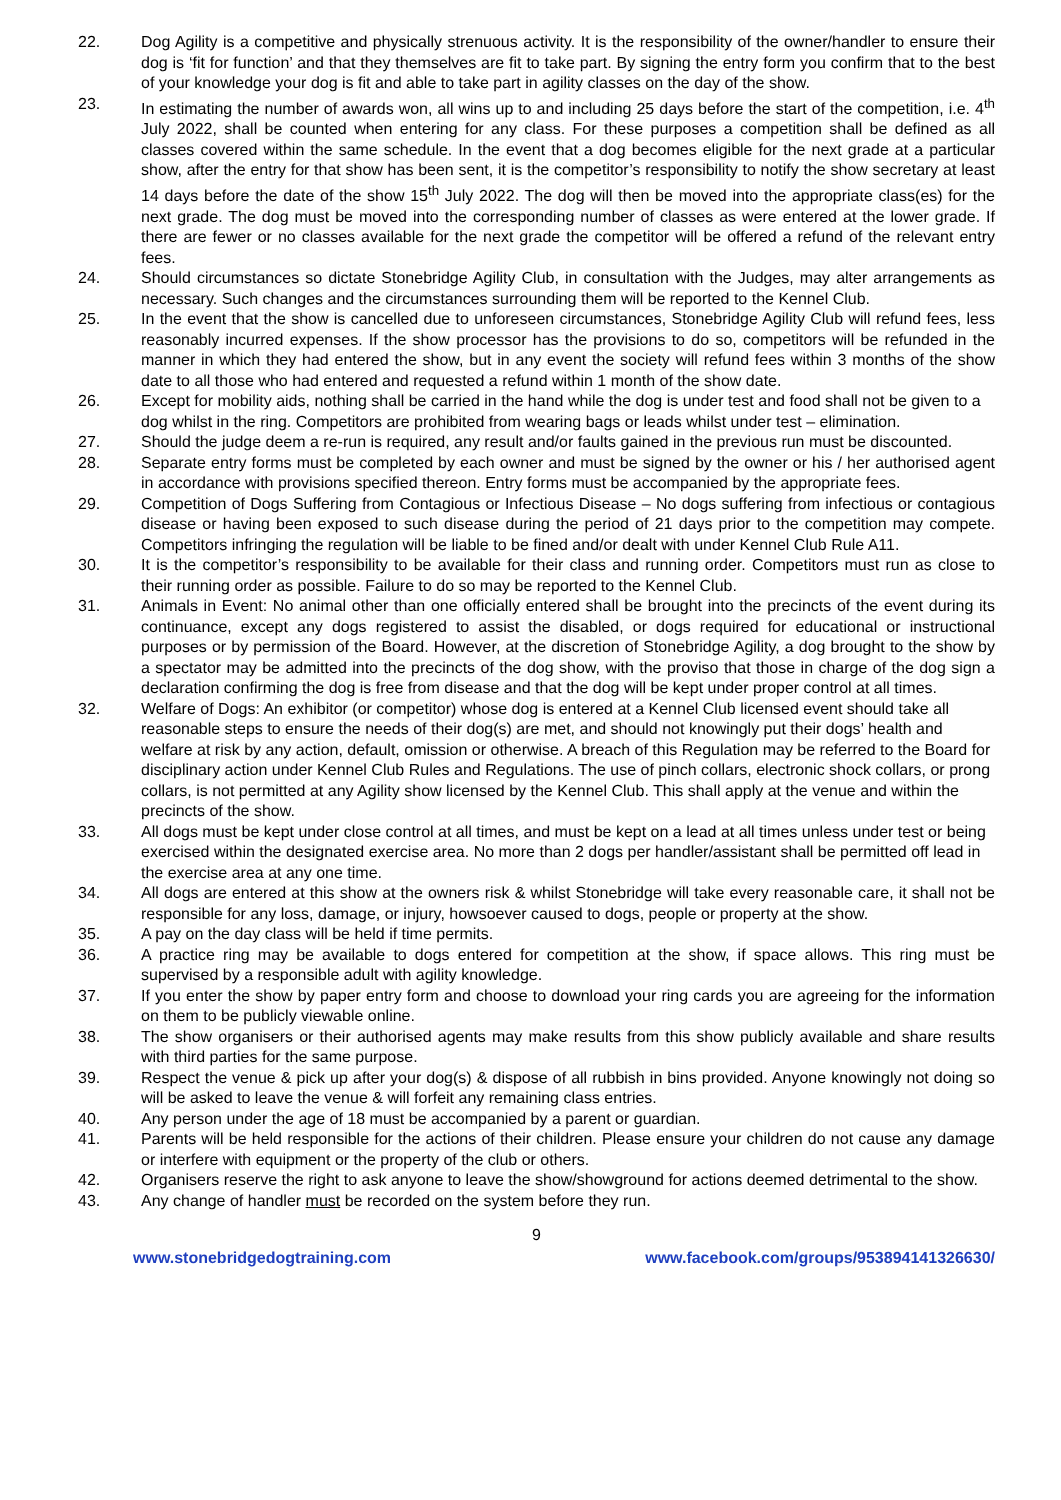22. Dog Agility is a competitive and physically strenuous activity. It is the responsibility of the owner/handler to ensure their dog is ‘fit for function’ and that they themselves are fit to take part. By signing the entry form you confirm that to the best of your knowledge your dog is fit and able to take part in agility classes on the day of the show.
23. In estimating the number of awards won, all wins up to and including 25 days before the start of the competition, i.e. 4<sup>th</sup> July 2022, shall be counted when entering for any class. For these purposes a competition shall be defined as all classes covered within the same schedule. In the event that a dog becomes eligible for the next grade at a particular show, after the entry for that show has been sent, it is the competitor’s responsibility to notify the show secretary at least 14 days before the date of the show 15<sup>th</sup> July 2022. The dog will then be moved into the appropriate class(es) for the next grade. The dog must be moved into the corresponding number of classes as were entered at the lower grade. If there are fewer or no classes available for the next grade the competitor will be offered a refund of the relevant entry fees.
24. Should circumstances so dictate Stonebridge Agility Club, in consultation with the Judges, may alter arrangements as necessary. Such changes and the circumstances surrounding them will be reported to the Kennel Club.
25. In the event that the show is cancelled due to unforeseen circumstances, Stonebridge Agility Club will refund fees, less reasonably incurred expenses. If the show processor has the provisions to do so, competitors will be refunded in the manner in which they had entered the show, but in any event the society will refund fees within 3 months of the show date to all those who had entered and requested a refund within 1 month of the show date.
26. Except for mobility aids, nothing shall be carried in the hand while the dog is under test and food shall not be given to a dog whilst in the ring. Competitors are prohibited from wearing bags or leads whilst under test – elimination.
27. Should the judge deem a re-run is required, any result and/or faults gained in the previous run must be discounted.
28. Separate entry forms must be completed by each owner and must be signed by the owner or his / her authorised agent in accordance with provisions specified thereon. Entry forms must be accompanied by the appropriate fees.
29. Competition of Dogs Suffering from Contagious or Infectious Disease – No dogs suffering from infectious or contagious disease or having been exposed to such disease during the period of 21 days prior to the competition may compete. Competitors infringing the regulation will be liable to be fined and/or dealt with under Kennel Club Rule A11.
30. It is the competitor’s responsibility to be available for their class and running order. Competitors must run as close to their running order as possible. Failure to do so may be reported to the Kennel Club.
31. Animals in Event: No animal other than one officially entered shall be brought into the precincts of the event during its continuance, except any dogs registered to assist the disabled, or dogs required for educational or instructional purposes or by permission of the Board. However, at the discretion of Stonebridge Agility, a dog brought to the show by a spectator may be admitted into the precincts of the dog show, with the proviso that those in charge of the dog sign a declaration confirming the dog is free from disease and that the dog will be kept under proper control at all times.
32. Welfare of Dogs: An exhibitor (or competitor) whose dog is entered at a Kennel Club licensed event should take all reasonable steps to ensure the needs of their dog(s) are met, and should not knowingly put their dogs’ health and welfare at risk by any action, default, omission or otherwise. A breach of this Regulation may be referred to the Board for disciplinary action under Kennel Club Rules and Regulations. The use of pinch collars, electronic shock collars, or prong collars, is not permitted at any Agility show licensed by the Kennel Club. This shall apply at the venue and within the precincts of the show.
33. All dogs must be kept under close control at all times, and must be kept on a lead at all times unless under test or being exercised within the designated exercise area. No more than 2 dogs per handler/assistant shall be permitted off lead in the exercise area at any one time.
34. All dogs are entered at this show at the owners risk & whilst Stonebridge will take every reasonable care, it shall not be responsible for any loss, damage, or injury, howsoever caused to dogs, people or property at the show.
35. A pay on the day class will be held if time permits.
36. A practice ring may be available to dogs entered for competition at the show, if space allows. This ring must be supervised by a responsible adult with agility knowledge.
37. If you enter the show by paper entry form and choose to download your ring cards you are agreeing for the information on them to be publicly viewable online.
38. The show organisers or their authorised agents may make results from this show publicly available and share results with third parties for the same purpose.
39. Respect the venue & pick up after your dog(s) & dispose of all rubbish in bins provided. Anyone knowingly not doing so will be asked to leave the venue & will forfeit any remaining class entries.
40. Any person under the age of 18 must be accompanied by a parent or guardian.
41. Parents will be held responsible for the actions of their children. Please ensure your children do not cause any damage or interfere with equipment or the property of the club or others.
42. Organisers reserve the right to ask anyone to leave the show/showground for actions deemed detrimental to the show.
43. Any change of handler must be recorded on the system before they run.
9
www.stonebridgedogtraining.com www.facebook.com/groups/953894141326630/